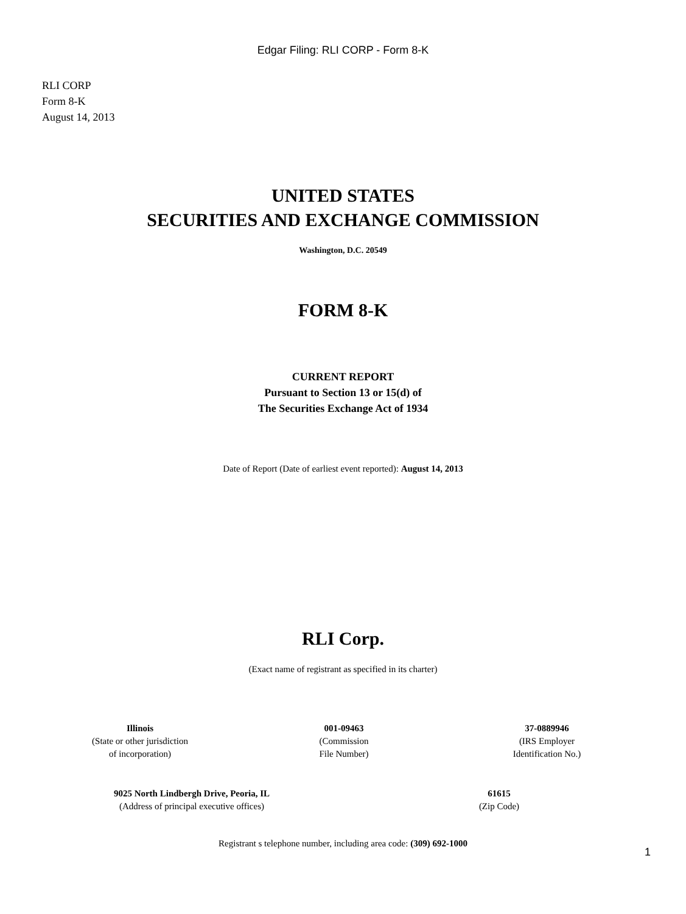Edgar Filing: RLI CORP - Form 8-K
RLI CORP
Form 8-K
August 14, 2013
UNITED STATES
SECURITIES AND EXCHANGE COMMISSION
Washington, D.C. 20549
FORM 8-K
CURRENT REPORT
Pursuant to Section 13 or 15(d) of
The Securities Exchange Act of 1934
Date of Report (Date of earliest event reported): August 14, 2013
RLI Corp.
(Exact name of registrant as specified in its charter)
Illinois
(State or other jurisdiction
of incorporation)
001-09463
(Commission
File Number)
37-0889946
(IRS Employer
Identification No.)
9025 North Lindbergh Drive, Peoria, IL
(Address of principal executive offices)
61615
(Zip Code)
Registrant s telephone number, including area code: (309) 692-1000
1